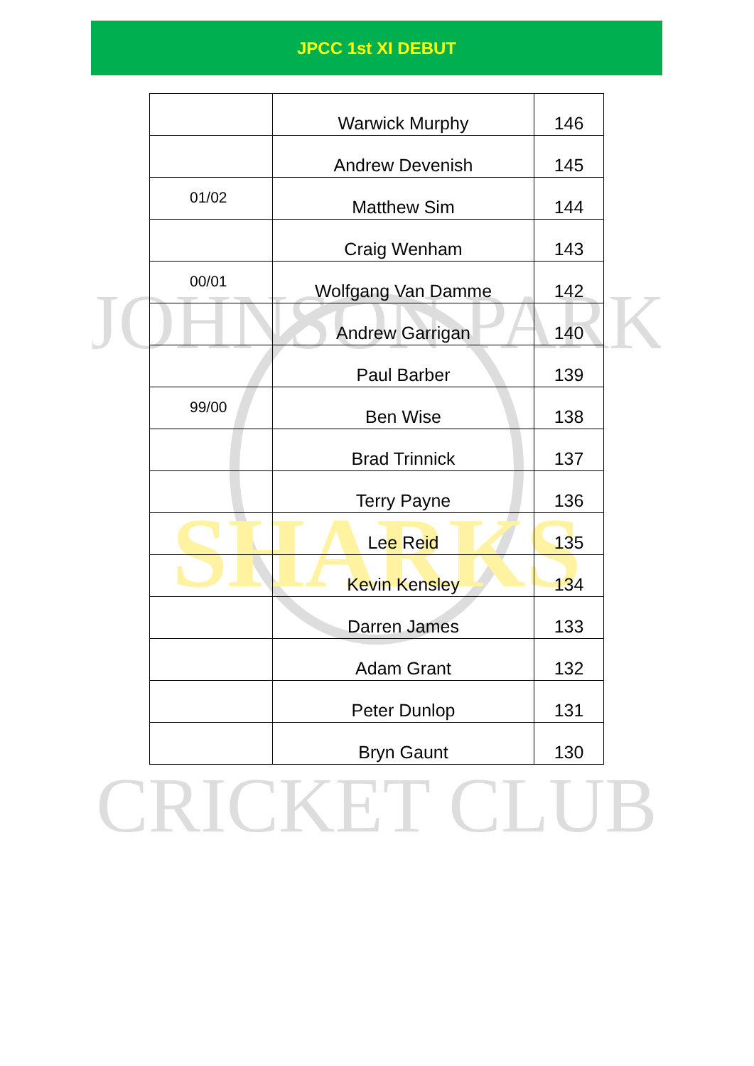JPCC 1st XI DEBUT
JOHNSON PARK
SHARKS
CRICKET CLUB
| | Warwick Murphy | 146 |
| | Andrew Devenish | 145 |
| 01/02 | Matthew Sim | 144 |
| | Craig Wenham | 143 |
| 00/01 | Wolfgang Van Damme | 142 |
| | Andrew Garrigan | 140 |
| | Paul Barber | 139 |
| 99/00 | Ben Wise | 138 |
| | Brad Trinnick | 137 |
| | Terry Payne | 136 |
| | Lee Reid | 135 |
| | Kevin Kensley | 134 |
| | Darren James | 133 |
| | Adam Grant | 132 |
| | Peter Dunlop | 131 |
| | Bryn Gaunt | 130 |